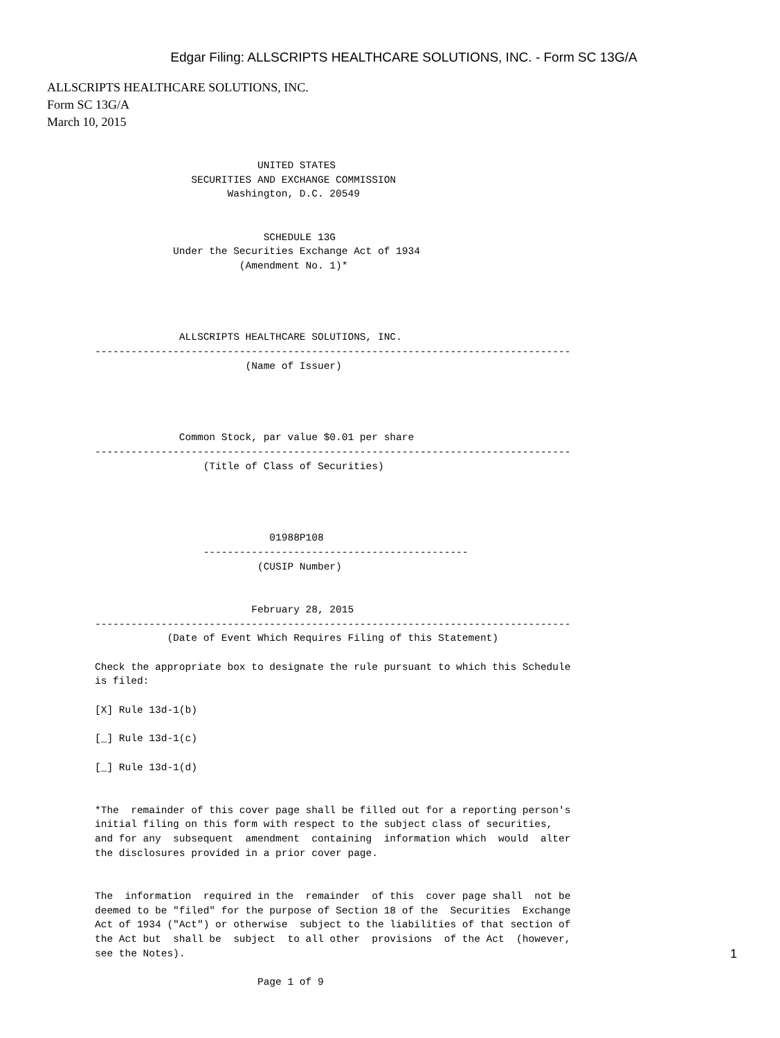Edgar Filing: ALLSCRIPTS HEALTHCARE SOLUTIONS, INC. - Form SC 13G/A
ALLSCRIPTS HEALTHCARE SOLUTIONS, INC.
Form SC 13G/A
March 10, 2015
                           UNITED STATES
                SECURITIES AND EXCHANGE COMMISSION
                      Washington, D.C. 20549


                            SCHEDULE 13G
             Under the Securities Exchange Act of 1934
                        (Amendment No. 1)*




              ALLSCRIPTS HEALTHCARE SOLUTIONS, INC.
-------------------------------------------------------------------------------
                         (Name of Issuer)




              Common Stock, par value $0.01 per share
-------------------------------------------------------------------------------
                  (Title of Class of Securities)




                             01988P108
                  --------------------------------------------
                           (CUSIP Number)


                          February 28, 2015
-------------------------------------------------------------------------------
            (Date of Event Which Requires Filing of this Statement)

Check the appropriate box to designate the rule pursuant to which this Schedule
is filed:

[X] Rule 13d-1(b)

[_] Rule 13d-1(c)

[_] Rule 13d-1(d)


*The  remainder of this cover page shall be filled out for a reporting person's
initial filing on this form with respect to the subject class of securities,
and for any  subsequent  amendment  containing  information which  would  alter
the disclosures provided in a prior cover page.


The  information  required in the  remainder  of this  cover page shall  not be
deemed to be "filed" for the purpose of Section 18 of the  Securities  Exchange
Act of 1934 ("Act") or otherwise  subject to the liabilities of that section of
the Act but  shall be  subject  to all other  provisions  of the Act  (however,
see the Notes).

                           Page 1 of 9
1